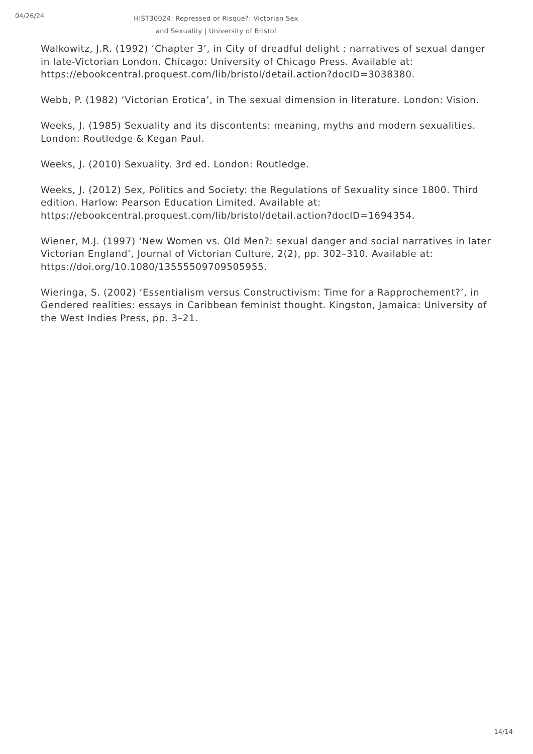04/26/24
HIST30024: Repressed or Risque?: Victorian Sex and Sexuality | University of Bristol
Walkowitz, J.R. (1992) ‘Chapter 3’, in City of dreadful delight : narratives of sexual danger in late-Victorian London. Chicago: University of Chicago Press. Available at: https://ebookcentral.proquest.com/lib/bristol/detail.action?docID=3038380.
Webb, P. (1982) ‘Victorian Erotica’, in The sexual dimension in literature. London: Vision.
Weeks, J. (1985) Sexuality and its discontents: meaning, myths and modern sexualities. London: Routledge & Kegan Paul.
Weeks, J. (2010) Sexuality. 3rd ed. London: Routledge.
Weeks, J. (2012) Sex, Politics and Society: the Regulations of Sexuality since 1800. Third edition. Harlow: Pearson Education Limited. Available at: https://ebookcentral.proquest.com/lib/bristol/detail.action?docID=1694354.
Wiener, M.J. (1997) ‘New Women vs. Old Men?: sexual danger and social narratives in later Victorian England’, Journal of Victorian Culture, 2(2), pp. 302–310. Available at: https://doi.org/10.1080/13555509709505955.
Wieringa, S. (2002) ‘Essentialism versus Constructivism: Time for a Rapprochement?’, in Gendered realities: essays in Caribbean feminist thought. Kingston, Jamaica: University of the West Indies Press, pp. 3–21.
14/14